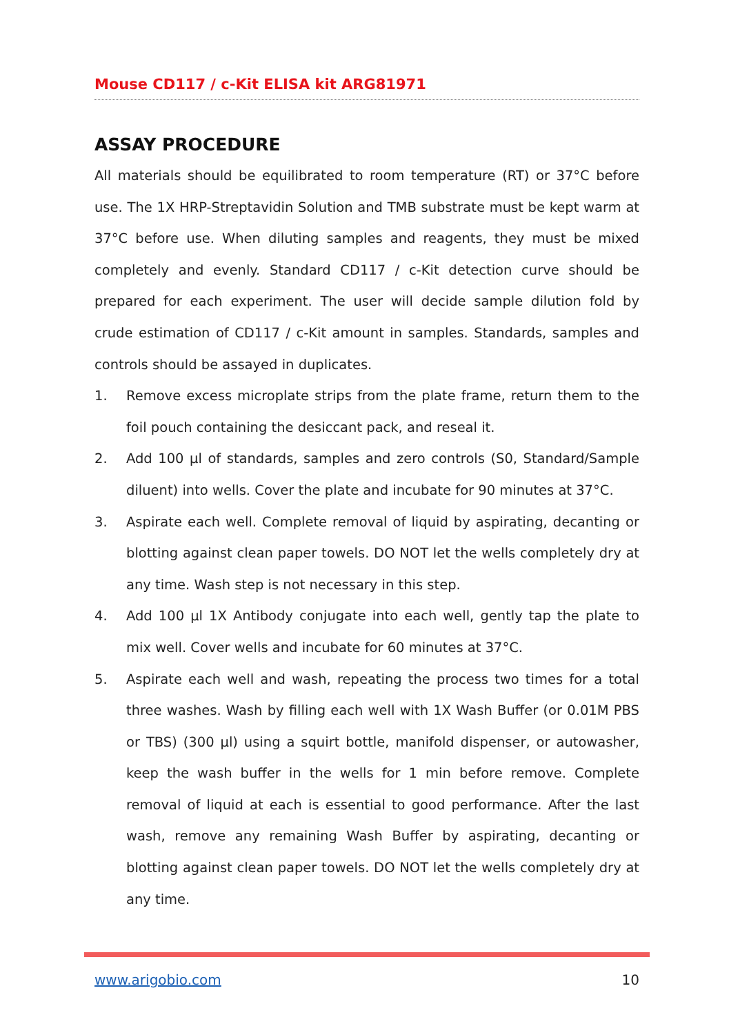Mouse CD117 / c-Kit ELISA kit ARG81971
ASSAY PROCEDURE
All materials should be equilibrated to room temperature (RT) or 37°C before use. The 1X HRP-Streptavidin Solution and TMB substrate must be kept warm at 37°C before use. When diluting samples and reagents, they must be mixed completely and evenly. Standard CD117 / c-Kit detection curve should be prepared for each experiment. The user will decide sample dilution fold by crude estimation of CD117 / c-Kit amount in samples. Standards, samples and controls should be assayed in duplicates.
1. Remove excess microplate strips from the plate frame, return them to the foil pouch containing the desiccant pack, and reseal it.
2. Add 100 µl of standards, samples and zero controls (S0, Standard/Sample diluent) into wells. Cover the plate and incubate for 90 minutes at 37°C.
3. Aspirate each well. Complete removal of liquid by aspirating, decanting or blotting against clean paper towels. DO NOT let the wells completely dry at any time. Wash step is not necessary in this step.
4. Add 100 µl 1X Antibody conjugate into each well, gently tap the plate to mix well. Cover wells and incubate for 60 minutes at 37°C.
5. Aspirate each well and wash, repeating the process two times for a total three washes. Wash by filling each well with 1X Wash Buffer (or 0.01M PBS or TBS) (300 µl) using a squirt bottle, manifold dispenser, or autowasher, keep the wash buffer in the wells for 1 min before remove. Complete removal of liquid at each is essential to good performance. After the last wash, remove any remaining Wash Buffer by aspirating, decanting or blotting against clean paper towels. DO NOT let the wells completely dry at any time.
www.arigobio.com 10